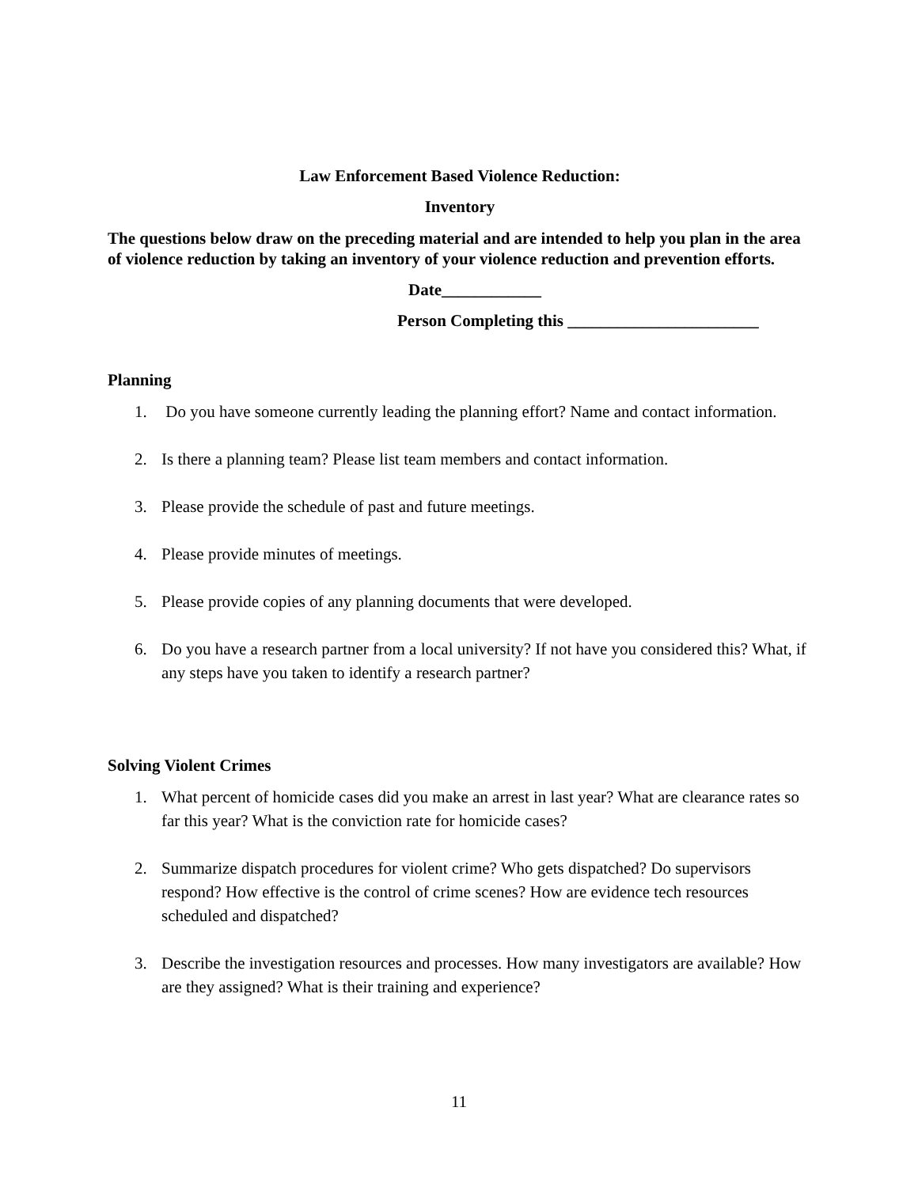Law Enforcement Based Violence Reduction:
Inventory
The questions below draw on the preceding material and are intended to help you plan in the area of violence reduction by taking an inventory of your violence reduction and prevention efforts.
Date____________
Person Completing this _______________________
Planning
1. Do you have someone currently leading the planning effort? Name and contact information.
2. Is there a planning team? Please list team members and contact information.
3. Please provide the schedule of past and future meetings.
4. Please provide minutes of meetings.
5. Please provide copies of any planning documents that were developed.
6. Do you have a research partner from a local university? If not have you considered this? What, if any steps have you taken to identify a research partner?
Solving Violent Crimes
1. What percent of homicide cases did you make an arrest in last year? What are clearance rates so far this year? What is the conviction rate for homicide cases?
2. Summarize dispatch procedures for violent crime? Who gets dispatched? Do supervisors respond? How effective is the control of crime scenes? How are evidence tech resources scheduled and dispatched?
3. Describe the investigation resources and processes. How many investigators are available? How are they assigned? What is their training and experience?
11